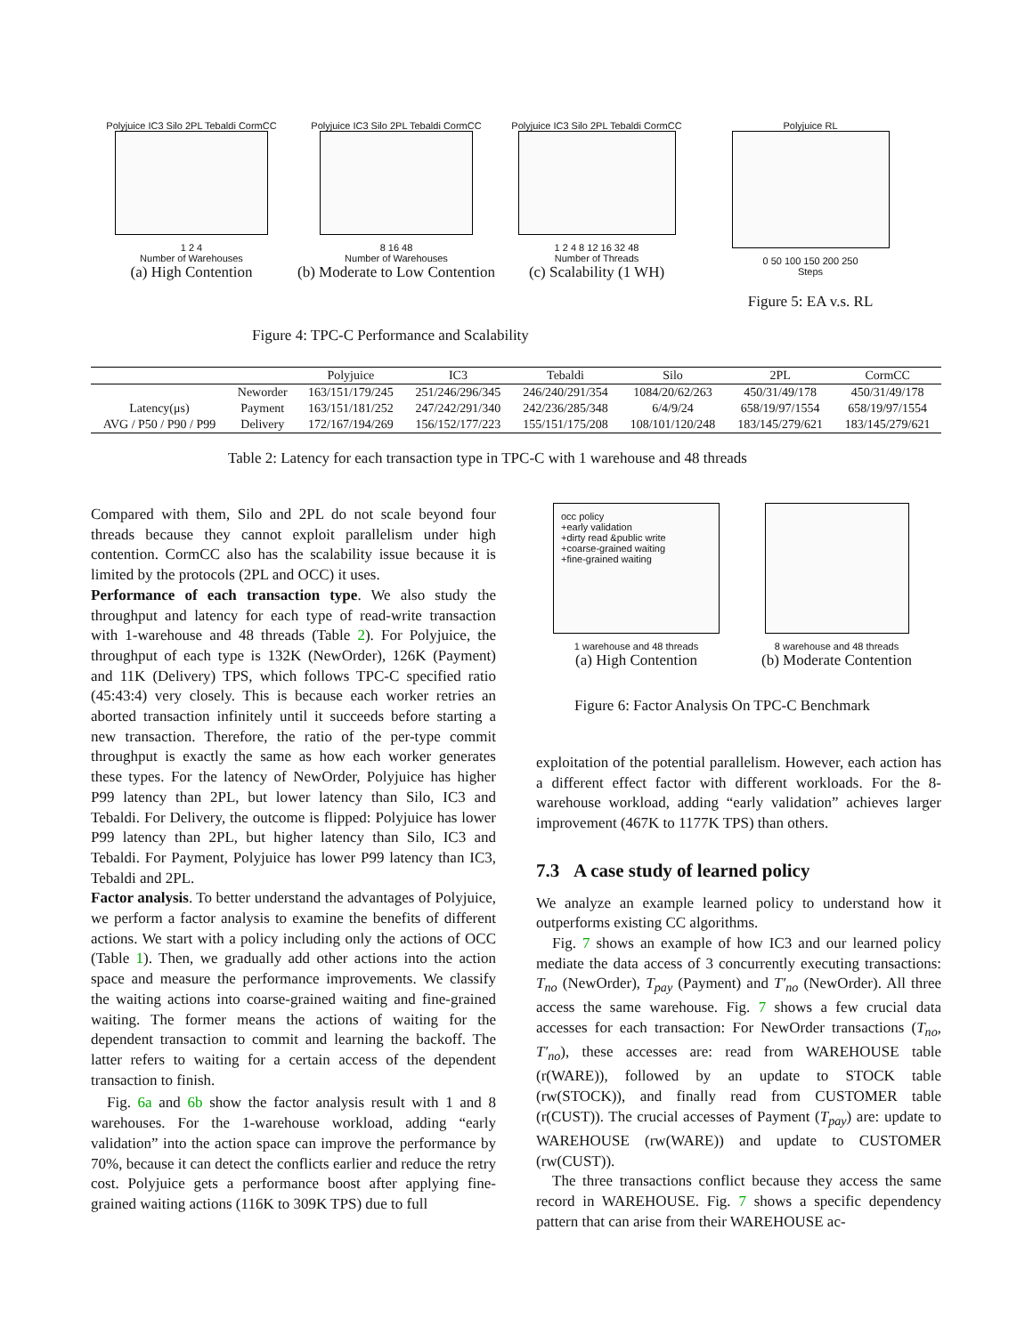Polyjuice IC3 Silo 2PL Tebaldi CormCC
1 2 4
Number of Warehouses
(a) High Contention
Polyjuice IC3 Silo 2PL Tebaldi CormCC
8 16 48
Number of Warehouses
(b) Moderate to Low Contention
Polyjuice IC3 Silo 2PL Tebaldi CormCC
1 2 4 8 12 16 32 48
Number of Threads
(c) Scalability (1 WH)
Polyjuice RL
0 50 100 150 200 250
Steps
Figure 5: EA v.s. RL
Figure 4: TPC-C Performance and Scalability
| | | Polyjuice | IC3 | Tebaldi | Silo | 2PL | CormCC |
| --- | --- | --- | --- | --- | --- | --- | --- |
| | Neworder | 163/151/179/245 | 251/246/296/345 | 246/240/291/354 | 1084/20/62/263 | 450/31/49/178 | 450/31/49/178 |
| Latency(μs) | Payment | 163/151/181/252 | 247/242/291/340 | 242/236/285/348 | 6/4/9/24 | 658/19/97/1554 | 658/19/97/1554 |
| AVG / P50 / P90 / P99 | Delivery | 172/167/194/269 | 156/152/177/223 | 155/151/175/208 | 108/101/120/248 | 183/145/279/621 | 183/145/279/621 |
Table 2: Latency for each transaction type in TPC-C with 1 warehouse and 48 threads
Compared with them, Silo and 2PL do not scale beyond four threads because they cannot exploit parallelism under high contention. CormCC also has the scalability issue because it is limited by the protocols (2PL and OCC) it uses.
Performance of each transaction type. We also study the throughput and latency for each type of read-write transaction with 1-warehouse and 48 threads (Table 2). For Polyjuice, the throughput of each type is 132K (NewOrder), 126K (Payment) and 11K (Delivery) TPS, which follows TPC-C specified ratio (45:43:4) very closely. This is because each worker retries an aborted transaction infinitely until it succeeds before starting a new transaction. Therefore, the ratio of the per-type commit throughput is exactly the same as how each worker generates these types. For the latency of NewOrder, Polyjuice has higher P99 latency than 2PL, but lower latency than Silo, IC3 and Tebaldi. For Delivery, the outcome is flipped: Polyjuice has lower P99 latency than 2PL, but higher latency than Silo, IC3 and Tebaldi. For Payment, Polyjuice has lower P99 latency than IC3, Tebaldi and 2PL.
Factor analysis. To better understand the advantages of Polyjuice, we perform a factor analysis to examine the benefits of different actions. We start with a policy including only the actions of OCC (Table 1). Then, we gradually add other actions into the action space and measure the performance improvements. We classify the waiting actions into coarse-grained waiting and fine-grained waiting. The former means the actions of waiting for the dependent transaction to commit and learning the backoff. The latter refers to waiting for a certain access of the dependent transaction to finish.
Fig. 6a and 6b show the factor analysis result with 1 and 8 warehouses. For the 1-warehouse workload, adding “early validation” into the action space can improve the performance by 70%, because it can detect the conflicts earlier and reduce the retry cost. Polyjuice gets a performance boost after applying fine-grained waiting actions (116K to 309K TPS) due to full
occ policy
+early validation
+dirty read &public write
+coarse-grained waiting
+fine-grained waiting
1 warehouse and 48 threads
(a) High Contention
8 warehouse and 48 threads
(b) Moderate Contention
Figure 6: Factor Analysis On TPC-C Benchmark
exploitation of the potential parallelism. However, each action has a different effect factor with different workloads. For the 8-warehouse workload, adding “early validation” achieves larger improvement (467K to 1177K TPS) than others.
7.3 A case study of learned policy
We analyze an example learned policy to understand how it outperforms existing CC algorithms.
Fig. 7 shows an example of how IC3 and our learned policy mediate the data access of 3 concurrently executing transactions: T<sub>no</sub> (NewOrder), T<sub>pay</sub> (Payment) and T′<sub>no</sub> (NewOrder). All three access the same warehouse. Fig. 7 shows a few crucial data accesses for each transaction: For NewOrder transactions (T<sub>no</sub>, T′<sub>no</sub>), these accesses are: read from WAREHOUSE table (r(WARE)), followed by an update to STOCK table (rw(STOCK)), and finally read from CUSTOMER table (r(CUST)). The crucial accesses of Payment (T<sub>pay</sub>) are: update to WAREHOUSE (rw(WARE)) and update to CUSTOMER (rw(CUST)).
The three transactions conflict because they access the same record in WAREHOUSE. Fig. 7 shows a specific dependency pattern that can arise from their WAREHOUSE ac-